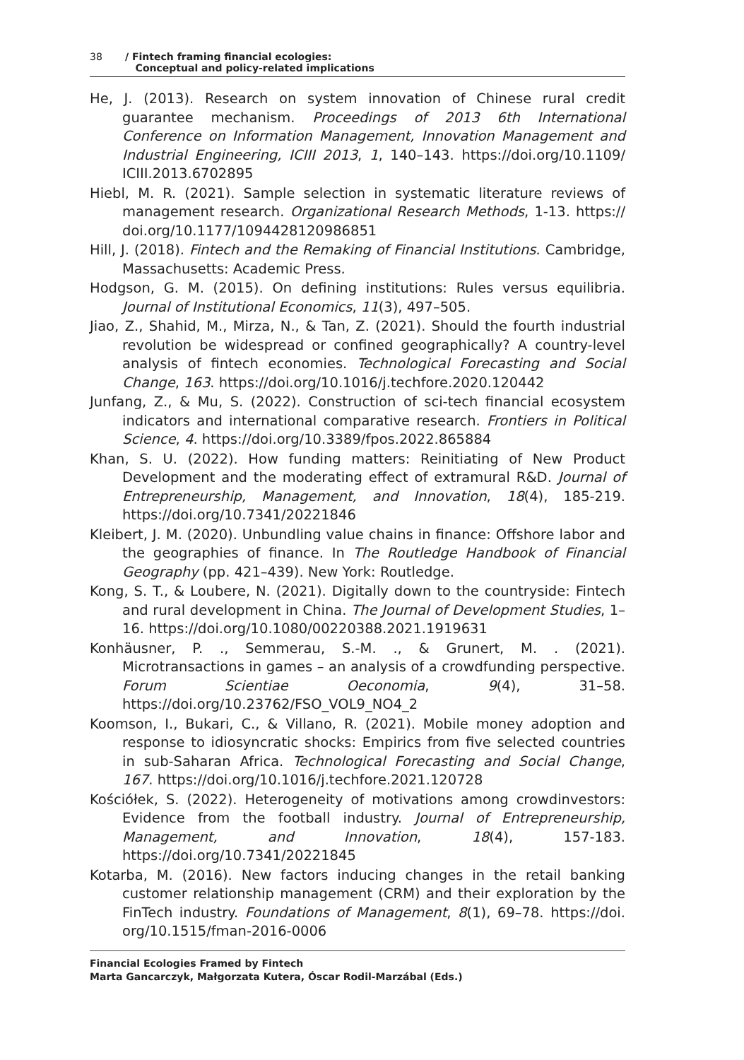38 / Fintech framing financial ecologies:
Conceptual and policy-related implications
He, J. (2013). Research on system innovation of Chinese rural credit guarantee mechanism. Proceedings of 2013 6th International Conference on Information Management, Innovation Management and Industrial Engineering, ICIII 2013, 1, 140–143. https://doi.org/10.1109/ ICIII.2013.6702895
Hiebl, M. R. (2021). Sample selection in systematic literature reviews of management research. Organizational Research Methods, 1-13. https:// doi.org/10.1177/1094428120986851
Hill, J. (2018). Fintech and the Remaking of Financial Institutions. Cambridge, Massachusetts: Academic Press.
Hodgson, G. M. (2015). On defining institutions: Rules versus equilibria. Journal of Institutional Economics, 11(3), 497–505.
Jiao, Z., Shahid, M., Mirza, N., & Tan, Z. (2021). Should the fourth industrial revolution be widespread or confined geographically? A country-level analysis of fintech economies. Technological Forecasting and Social Change, 163. https://doi.org/10.1016/j.techfore.2020.120442
Junfang, Z., & Mu, S. (2022). Construction of sci-tech financial ecosystem indicators and international comparative research. Frontiers in Political Science, 4. https://doi.org/10.3389/fpos.2022.865884
Khan, S. U. (2022). How funding matters: Reinitiating of New Product Development and the moderating effect of extramural R&D. Journal of Entrepreneurship, Management, and Innovation, 18(4), 185-219. https://doi.org/10.7341/20221846
Kleibert, J. M. (2020). Unbundling value chains in finance: Offshore labor and the geographies of finance. In The Routledge Handbook of Financial Geography (pp. 421–439). New York: Routledge.
Kong, S. T., & Loubere, N. (2021). Digitally down to the countryside: Fintech and rural development in China. The Journal of Development Studies, 1–16. https://doi.org/10.1080/00220388.2021.1919631
Konhäusner, P. ., Semmerau, S.-M. ., & Grunert, M. . (2021). Microtransactions in games – an analysis of a crowdfunding perspective. Forum Scientiae Oeconomia, 9(4), 31–58. https://doi.org/10.23762/FSO_VOL9_NO4_2
Koomson, I., Bukari, C., & Villano, R. (2021). Mobile money adoption and response to idiosyncratic shocks: Empirics from five selected countries in sub-Saharan Africa. Technological Forecasting and Social Change, 167. https://doi.org/10.1016/j.techfore.2021.120728
Kościółek, S. (2022). Heterogeneity of motivations among crowdinvestors: Evidence from the football industry. Journal of Entrepreneurship, Management, and Innovation, 18(4), 157-183. https://doi.org/10.7341/20221845
Kotarba, M. (2016). New factors inducing changes in the retail banking customer relationship management (CRM) and their exploration by the FinTech industry. Foundations of Management, 8(1), 69–78. https://doi. org/10.1515/fman-2016-0006
Financial Ecologies Framed by Fintech
Marta Gancarczyk, Małgorzata Kutera, Óscar Rodil-Marzábal (Eds.)